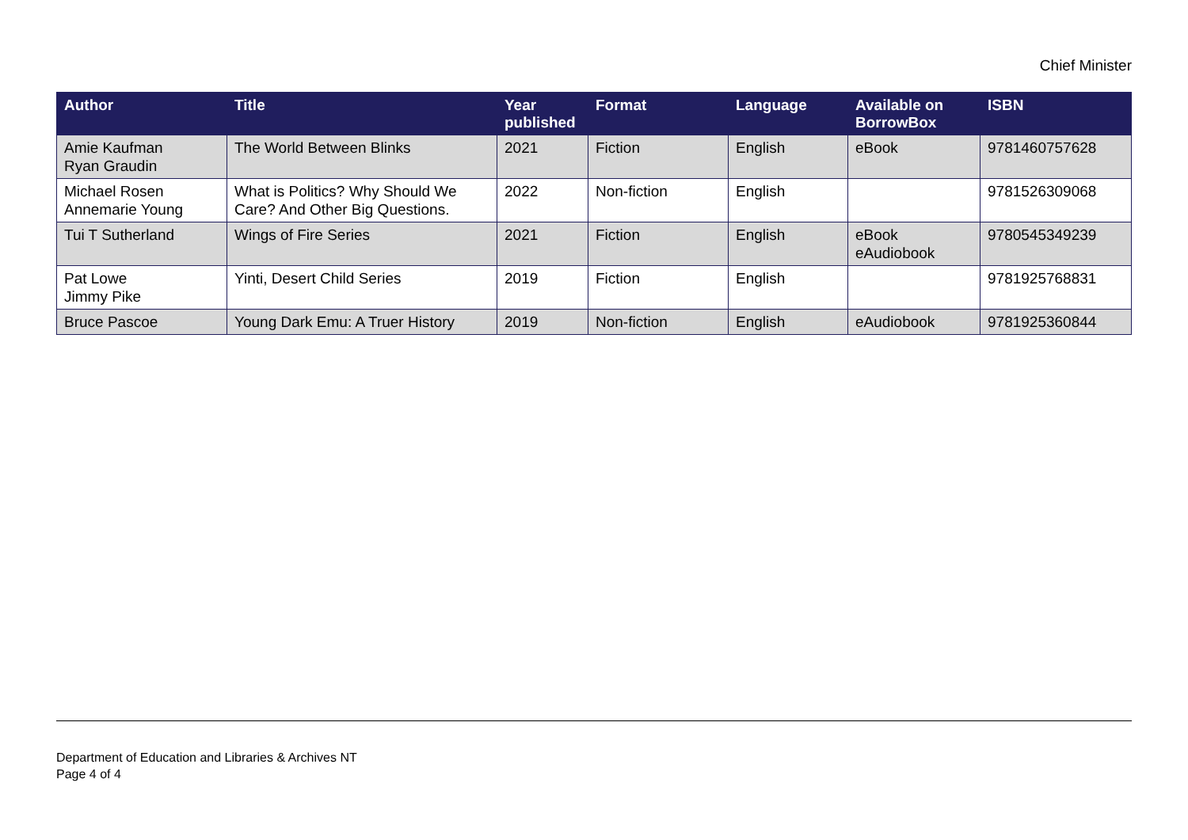Chief Minister
| Author | Title | Year published | Format | Language | Available on BorrowBox | ISBN |
| --- | --- | --- | --- | --- | --- | --- |
| Amie Kaufman Ryan Graudin | The World Between Blinks | 2021 | Fiction | English | eBook | 9781460757628 |
| Michael Rosen Annemarie Young | What is Politics? Why Should We Care? And Other Big Questions. | 2022 | Non-fiction | English | | 9781526309068 |
| Tui T Sutherland | Wings of Fire Series | 2021 | Fiction | English | eBook eAudiobook | 9780545349239 |
| Pat Lowe Jimmy Pike | Yinti, Desert Child Series | 2019 | Fiction | English | | 9781925768831 |
| Bruce Pascoe | Young Dark Emu: A Truer History | 2019 | Non-fiction | English | eAudiobook | 9781925360844 |
Department of Education and Libraries & Archives NT
Page 4 of 4